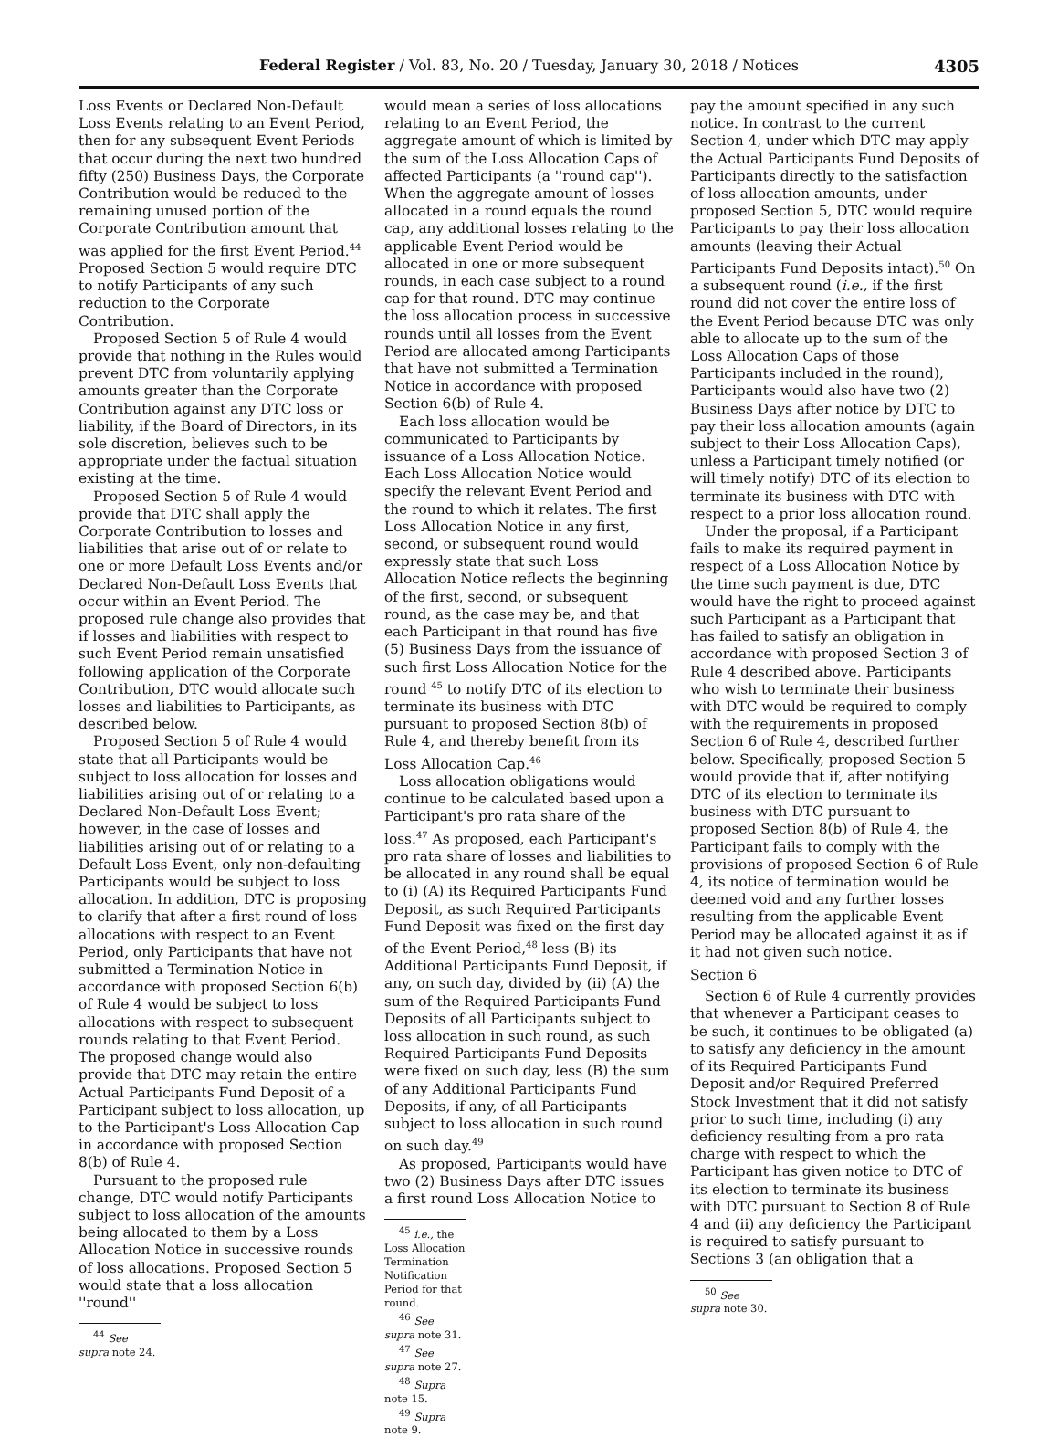Federal Register / Vol. 83, No. 20 / Tuesday, January 30, 2018 / Notices 4305
Loss Events or Declared Non-Default Loss Events relating to an Event Period, then for any subsequent Event Periods that occur during the next two hundred fifty (250) Business Days, the Corporate Contribution would be reduced to the remaining unused portion of the Corporate Contribution amount that was applied for the first Event Period.<sup>44</sup> Proposed Section 5 would require DTC to notify Participants of any such reduction to the Corporate Contribution.
Proposed Section 5 of Rule 4 would provide that nothing in the Rules would prevent DTC from voluntarily applying amounts greater than the Corporate Contribution against any DTC loss or liability, if the Board of Directors, in its sole discretion, believes such to be appropriate under the factual situation existing at the time.
Proposed Section 5 of Rule 4 would provide that DTC shall apply the Corporate Contribution to losses and liabilities that arise out of or relate to one or more Default Loss Events and/or Declared Non-Default Loss Events that occur within an Event Period. The proposed rule change also provides that if losses and liabilities with respect to such Event Period remain unsatisfied following application of the Corporate Contribution, DTC would allocate such losses and liabilities to Participants, as described below.
Proposed Section 5 of Rule 4 would state that all Participants would be subject to loss allocation for losses and liabilities arising out of or relating to a Declared Non-Default Loss Event; however, in the case of losses and liabilities arising out of or relating to a Default Loss Event, only non-defaulting Participants would be subject to loss allocation. In addition, DTC is proposing to clarify that after a first round of loss allocations with respect to an Event Period, only Participants that have not submitted a Termination Notice in accordance with proposed Section 6(b) of Rule 4 would be subject to loss allocations with respect to subsequent rounds relating to that Event Period. The proposed change would also provide that DTC may retain the entire Actual Participants Fund Deposit of a Participant subject to loss allocation, up to the Participant's Loss Allocation Cap in accordance with proposed Section 8(b) of Rule 4.
Pursuant to the proposed rule change, DTC would notify Participants subject to loss allocation of the amounts being allocated to them by a Loss Allocation Notice in successive rounds of loss allocations. Proposed Section 5 would state that a loss allocation ''round''
<sup>44</sup> See supra note 24.
would mean a series of loss allocations relating to an Event Period, the aggregate amount of which is limited by the sum of the Loss Allocation Caps of affected Participants (a ''round cap''). When the aggregate amount of losses allocated in a round equals the round cap, any additional losses relating to the applicable Event Period would be allocated in one or more subsequent rounds, in each case subject to a round cap for that round. DTC may continue the loss allocation process in successive rounds until all losses from the Event Period are allocated among Participants that have not submitted a Termination Notice in accordance with proposed Section 6(b) of Rule 4.
Each loss allocation would be communicated to Participants by issuance of a Loss Allocation Notice. Each Loss Allocation Notice would specify the relevant Event Period and the round to which it relates. The first Loss Allocation Notice in any first, second, or subsequent round would expressly state that such Loss Allocation Notice reflects the beginning of the first, second, or subsequent round, as the case may be, and that each Participant in that round has five (5) Business Days from the issuance of such first Loss Allocation Notice for the round <sup>45</sup> to notify DTC of its election to terminate its business with DTC pursuant to proposed Section 8(b) of Rule 4, and thereby benefit from its Loss Allocation Cap.<sup>46</sup>
Loss allocation obligations would continue to be calculated based upon a Participant's pro rata share of the loss.<sup>47</sup> As proposed, each Participant's pro rata share of losses and liabilities to be allocated in any round shall be equal to (i) (A) its Required Participants Fund Deposit, as such Required Participants Fund Deposit was fixed on the first day of the Event Period,<sup>48</sup> less (B) its Additional Participants Fund Deposit, if any, on such day, divided by (ii) (A) the sum of the Required Participants Fund Deposits of all Participants subject to loss allocation in such round, as such Required Participants Fund Deposits were fixed on such day, less (B) the sum of any Additional Participants Fund Deposits, if any, of all Participants subject to loss allocation in such round on such day.<sup>49</sup>
As proposed, Participants would have two (2) Business Days after DTC issues a first round Loss Allocation Notice to
<sup>45</sup> i.e., the Loss Allocation Termination Notification Period for that round.
<sup>46</sup> See supra note 31.
<sup>47</sup> See supra note 27.
<sup>48</sup> Supra note 15.
<sup>49</sup> Supra note 9.
pay the amount specified in any such notice. In contrast to the current Section 4, under which DTC may apply the Actual Participants Fund Deposits of Participants directly to the satisfaction of loss allocation amounts, under proposed Section 5, DTC would require Participants to pay their loss allocation amounts (leaving their Actual Participants Fund Deposits intact).<sup>50</sup> On a subsequent round (i.e., if the first round did not cover the entire loss of the Event Period because DTC was only able to allocate up to the sum of the Loss Allocation Caps of those Participants included in the round), Participants would also have two (2) Business Days after notice by DTC to pay their loss allocation amounts (again subject to their Loss Allocation Caps), unless a Participant timely notified (or will timely notify) DTC of its election to terminate its business with DTC with respect to a prior loss allocation round.
Under the proposal, if a Participant fails to make its required payment in respect of a Loss Allocation Notice by the time such payment is due, DTC would have the right to proceed against such Participant as a Participant that has failed to satisfy an obligation in accordance with proposed Section 3 of Rule 4 described above. Participants who wish to terminate their business with DTC would be required to comply with the requirements in proposed Section 6 of Rule 4, described further below. Specifically, proposed Section 5 would provide that if, after notifying DTC of its election to terminate its business with DTC pursuant to proposed Section 8(b) of Rule 4, the Participant fails to comply with the provisions of proposed Section 6 of Rule 4, its notice of termination would be deemed void and any further losses resulting from the applicable Event Period may be allocated against it as if it had not given such notice.
Section 6
Section 6 of Rule 4 currently provides that whenever a Participant ceases to be such, it continues to be obligated (a) to satisfy any deficiency in the amount of its Required Participants Fund Deposit and/or Required Preferred Stock Investment that it did not satisfy prior to such time, including (i) any deficiency resulting from a pro rata charge with respect to which the Participant has given notice to DTC of its election to terminate its business with DTC pursuant to Section 8 of Rule 4 and (ii) any deficiency the Participant is required to satisfy pursuant to Sections 3 (an obligation that a
<sup>50</sup> See supra note 30.